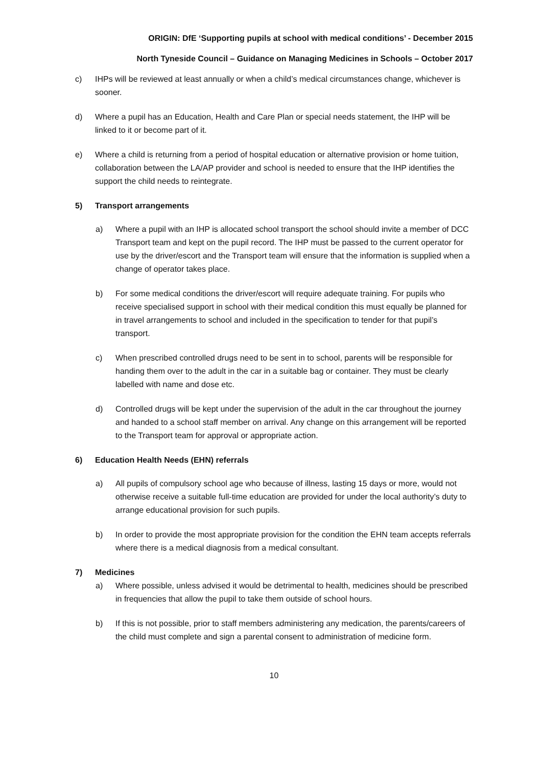ORIGIN: DfE ‘Supporting pupils at school with medical conditions’ - December 2015
North Tyneside Council – Guidance on Managing Medicines in Schools – October 2017
c) IHPs will be reviewed at least annually or when a child’s medical circumstances change, whichever is sooner.
d) Where a pupil has an Education, Health and Care Plan or special needs statement, the IHP will be linked to it or become part of it.
e) Where a child is returning from a period of hospital education or alternative provision or home tuition, collaboration between the LA/AP provider and school is needed to ensure that the IHP identifies the support the child needs to reintegrate.
5) Transport arrangements
a) Where a pupil with an IHP is allocated school transport the school should invite a member of DCC Transport team and kept on the pupil record. The IHP must be passed to the current operator for use by the driver/escort and the Transport team will ensure that the information is supplied when a change of operator takes place.
b) For some medical conditions the driver/escort will require adequate training. For pupils who receive specialised support in school with their medical condition this must equally be planned for in travel arrangements to school and included in the specification to tender for that pupil’s transport.
c) When prescribed controlled drugs need to be sent in to school, parents will be responsible for handing them over to the adult in the car in a suitable bag or container. They must be clearly labelled with name and dose etc.
d) Controlled drugs will be kept under the supervision of the adult in the car throughout the journey and handed to a school staff member on arrival. Any change on this arrangement will be reported to the Transport team for approval or appropriate action.
6) Education Health Needs (EHN) referrals
a) All pupils of compulsory school age who because of illness, lasting 15 days or more, would not otherwise receive a suitable full-time education are provided for under the local authority’s duty to arrange educational provision for such pupils.
b) In order to provide the most appropriate provision for the condition the EHN team accepts referrals where there is a medical diagnosis from a medical consultant.
7) Medicines
a) Where possible, unless advised it would be detrimental to health, medicines should be prescribed in frequencies that allow the pupil to take them outside of school hours.
b) If this is not possible, prior to staff members administering any medication, the parents/careers of the child must complete and sign a parental consent to administration of medicine form.
10